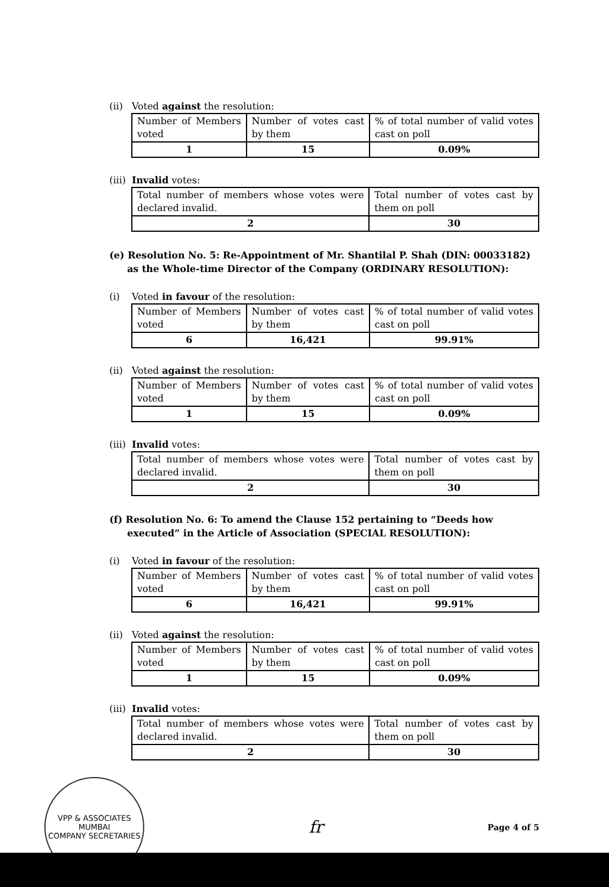(ii) Voted against the resolution:
| Number of Members voted | Number of votes cast by them | % of total number of valid votes cast on poll |
| 1 | 15 | 0.09% |
(iii) Invalid votes:
| Total number of members whose votes were declared invalid. | Total number of votes cast by them on poll |
| 2 | 30 |
(e) Resolution No. 5: Re-Appointment of Mr. Shantilal P. Shah (DIN: 00033182) as the Whole-time Director of the Company (ORDINARY RESOLUTION):
(i) Voted in favour of the resolution:
| Number of Members voted | Number of votes cast by them | % of total number of valid votes cast on poll |
| 6 | 16,421 | 99.91% |
(ii) Voted against the resolution:
| Number of Members voted | Number of votes cast by them | % of total number of valid votes cast on poll |
| 1 | 15 | 0.09% |
(iii) Invalid votes:
| Total number of members whose votes were declared invalid. | Total number of votes cast by them on poll |
| 2 | 30 |
(f) Resolution No. 6: To amend the Clause 152 pertaining to “Deeds how executed” in the Article of Association (SPECIAL RESOLUTION):
(i) Voted in favour of the resolution:
| Number of Members voted | Number of votes cast by them | % of total number of valid votes cast on poll |
| 6 | 16,421 | 99.91% |
(ii) Voted against the resolution:
| Number of Members voted | Number of votes cast by them | % of total number of valid votes cast on poll |
| 1 | 15 | 0.09% |
(iii) Invalid votes:
| Total number of members whose votes were declared invalid. | Total number of votes cast by them on poll |
| 2 | 30 |
VPP & ASSOCIATES
MUMBAI
COMPANY SECRETARIES
fr
Page 4 of 5